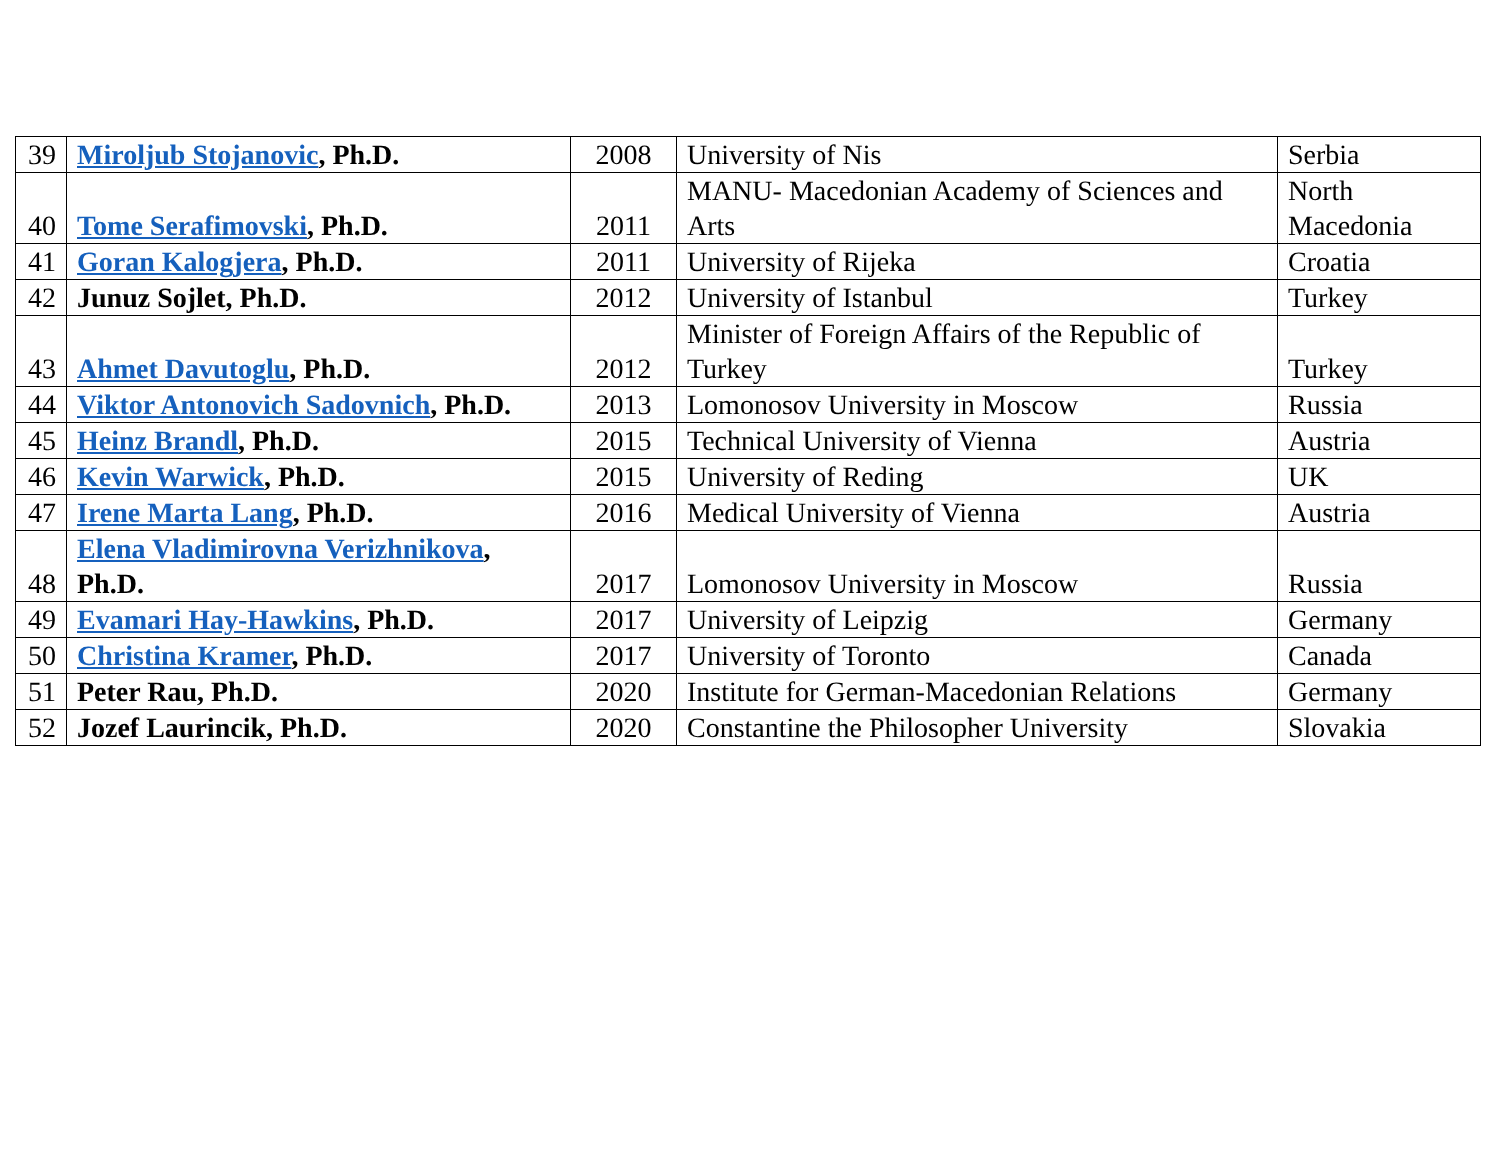| 39 | Miroljub Stojanovic , Ph.D. | 2008 | University of Nis | Serbia |
| 40 | Tome Serafimovski , Ph.D. | 2011 | MANU- Macedonian Academy of Sciences and Arts | North Macedonia |
| 41 | Goran Kalogjera , Ph.D. | 2011 | University of Rijeka | Croatia |
| 42 | Junuz Sojlet, Ph.D. | 2012 | University of Istanbul | Turkey |
| 43 | Ahmet Davutoglu , Ph.D. | 2012 | Minister of Foreign Affairs of the Republic of Turkey | Turkey |
| 44 | Viktor Antonovich Sadovnich , Ph.D. | 2013 | Lomonosov University in Moscow | Russia |
| 45 | Heinz Brandl , Ph.D. | 2015 | Technical University of Vienna | Austria |
| 46 | Kevin Warwick , Ph.D. | 2015 | University of Reding | UK |
| 47 | Irene Marta Lang , Ph.D. | 2016 | Medical University of Vienna | Austria |
| 48 | Elena Vladimirovna Verizhnikova , Ph.D. | 2017 | Lomonosov University in Moscow | Russia |
| 49 | Evamari Hay-Hawkins , Ph.D. | 2017 | University of Leipzig | Germany |
| 50 | Christina Kramer , Ph.D. | 2017 | University of Toronto | Canada |
| 51 | Peter Rau, Ph.D. | 2020 | Institute for German-Macedonian Relations | Germany |
| 52 | Jozef Laurincik, Ph.D. | 2020 | Constantine the Philosopher University | Slovakia |